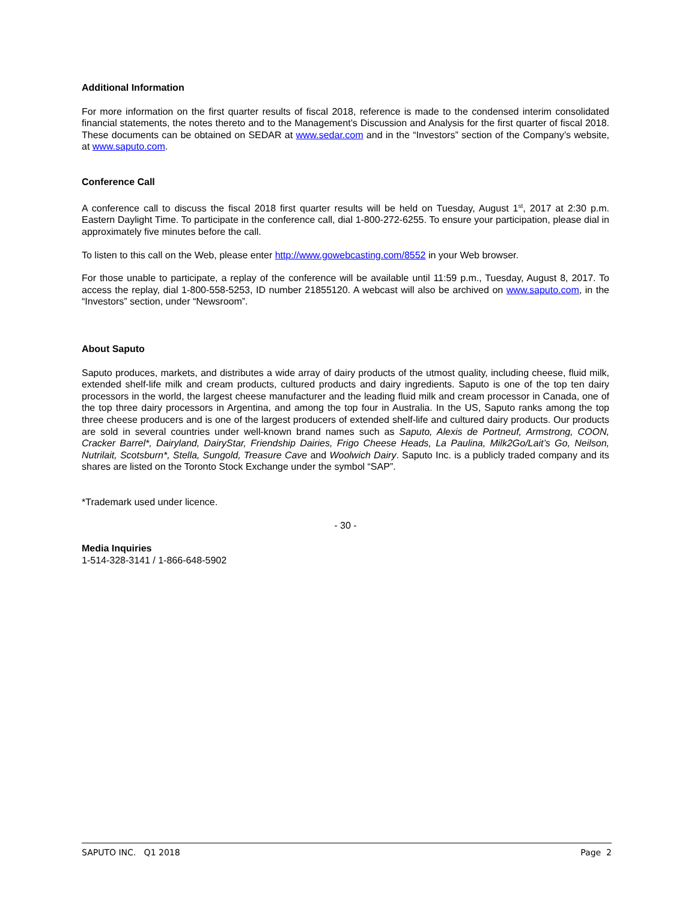Additional Information
For more information on the first quarter results of fiscal 2018, reference is made to the condensed interim consolidated financial statements, the notes thereto and to the Management’s Discussion and Analysis for the first quarter of fiscal 2018. These documents can be obtained on SEDAR at www.sedar.com and in the “Investors” section of the Company’s website, at www.saputo.com.
Conference Call
A conference call to discuss the fiscal 2018 first quarter results will be held on Tuesday, August 1<sup>st</sup>, 2017 at 2:30 p.m. Eastern Daylight Time. To participate in the conference call, dial 1-800-272-6255. To ensure your participation, please dial in approximately five minutes before the call.
To listen to this call on the Web, please enter http://www.gowebcasting.com/8552 in your Web browser.
For those unable to participate, a replay of the conference will be available until 11:59 p.m., Tuesday, August 8, 2017. To access the replay, dial 1-800-558-5253, ID number 21855120. A webcast will also be archived on www.saputo.com, in the “Investors” section, under “Newsroom”.
About Saputo
Saputo produces, markets, and distributes a wide array of dairy products of the utmost quality, including cheese, fluid milk, extended shelf-life milk and cream products, cultured products and dairy ingredients. Saputo is one of the top ten dairy processors in the world, the largest cheese manufacturer and the leading fluid milk and cream processor in Canada, one of the top three dairy processors in Argentina, and among the top four in Australia. In the US, Saputo ranks among the top three cheese producers and is one of the largest producers of extended shelf-life and cultured dairy products. Our products are sold in several countries under well-known brand names such as Saputo, Alexis de Portneuf, Armstrong, COON, Cracker Barrel*, Dairyland, DairyStar, Friendship Dairies, Frigo Cheese Heads, La Paulina, Milk2Go/Lait’s Go, Neilson, Nutrilait, Scotsburn*, Stella, Sungold, Treasure Cave and Woolwich Dairy. Saputo Inc. is a publicly traded company and its shares are listed on the Toronto Stock Exchange under the symbol “SAP”.
*Trademark used under licence.
- 30 -
Media Inquiries
1-514-328-3141 / 1-866-648-5902
SAPUTO INC. Q1 2018 Page 2